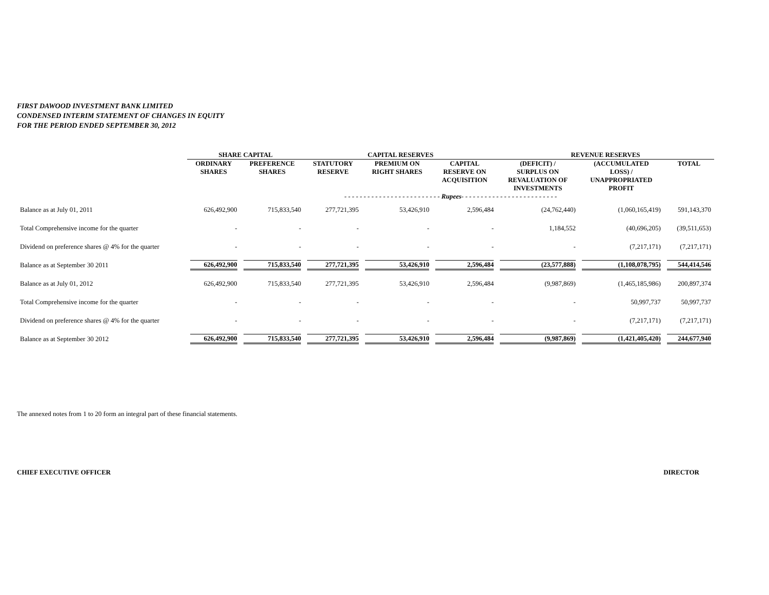FIRST DAWOOD INVESTMENT BANK LIMITED
CONDENSED INTERIM STATEMENT OF CHANGES IN EQUITY
FOR THE PERIOD ENDED SEPTEMBER 30, 2012
| | SHARE CAPITAL | | CAPITAL RESERVES | | | REVENUE RESERVES | | |
| --- | --- | --- | --- | --- | --- | --- | --- | --- |
| | ORDINARY SHARES | PREFERENCE SHARES | STATUTORY RESERVE | PREMIUM ON RIGHT SHARES | CAPITAL RESERVE ON ACQUISITION | (DEFICIT) / SURPLUS ON REVALUATION OF INVESTMENTS | (ACCUMULATED LOSS) / UNAPPROPRIATED PROFIT | TOTAL |
| | - - - - - - - - - - - - - - - - - - - - - - - - - Rupees- - - - - - - - - - - - - - - - - - - - - - - - - | | | | | | | |
| Balance as at July 01, 2011 | 626,492,900 | 715,833,540 | 277,721,395 | 53,426,910 | 2,596,484 | (24,762,440) | (1,060,165,419) | 591,143,370 |
| Total Comprehensive income for the quarter | - | - | - | - | - | 1,184,552 | (40,696,205) | (39,511,653) |
| Dividend on preference shares @ 4% for the quarter | - | - | - | - | - | - | (7,217,171) | (7,217,171) |
| Balance as at September 30 2011 | 626,492,900 | 715,833,540 | 277,721,395 | 53,426,910 | 2,596,484 | (23,577,888) | (1,108,078,795) | 544,414,546 |
| Balance as at July 01, 2012 | 626,492,900 | 715,833,540 | 277,721,395 | 53,426,910 | 2,596,484 | (9,987,869) | (1,465,185,986) | 200,897,374 |
| Total Comprehensive income for the quarter | - | - | - | - | - | - | 50,997,737 | 50,997,737 |
| Dividend on preference shares @ 4% for the quarter | - | - | - | - | - | - | (7,217,171) | (7,217,171) |
| Balance as at September 30 2012 | 626,492,900 | 715,833,540 | 277,721,395 | 53,426,910 | 2,596,484 | (9,987,869) | (1,421,405,420) | 244,677,940 |
The annexed notes from 1 to 20 form an integral part of these financial statements.
CHIEF EXECUTIVE OFFICER DIRECTOR